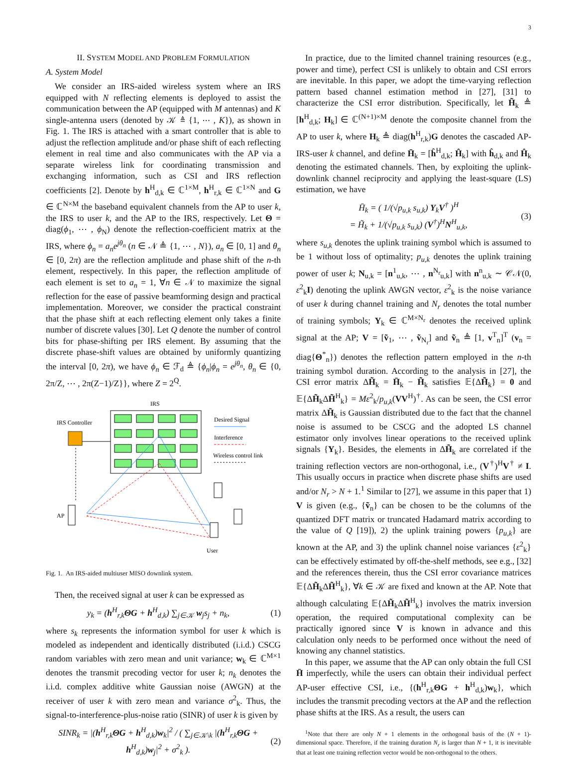3
II. SYSTEM MODEL AND PROBLEM FORMULATION
A. System Model
We consider an IRS-aided wireless system where an IRS equipped with N reflecting elements is deployed to assist the communication between the AP (equipped with M antennas) and K single-antenna users (denoted by 𝒦 ≜ {1, ⋯ , K}), as shown in Fig. 1. The IRS is attached with a smart controller that is able to adjust the reflection amplitude and/or phase shift of each reflecting element in real time and also communicates with the AP via a separate wireless link for coordinating transmission and exchanging information, such as CSI and IRS reflection coefficients [2]. Denote by h<sup>H</sup><sub>d,k</sub> ∈ ℂ<sup>1×M</sup>, h<sup>H</sup><sub>r,k</sub> ∈ ℂ<sup>1×N</sup> and G ∈ ℂ<sup>N×M</sup> the baseband equivalent channels from the AP to user k, the IRS to user k, and the AP to the IRS, respectively. Let Θ = diag(ϕ<sub>1</sub>, ⋯ , ϕ<sub>N</sub>) denote the reflection-coefficient matrix at the IRS, where ϕ<sub>n</sub> = a<sub>n</sub>e<sup>jθ<sub>n</sub></sup> (n ∈ 𝒩 ≜ {1, ⋯ , N}), a<sub>n</sub> ∈ [0, 1] and θ<sub>n</sub> ∈ [0, 2π) are the reflection amplitude and phase shift of the n-th element, respectively. In this paper, the reflection amplitude of each element is set to a<sub>n</sub> = 1, ∀n ∈ 𝒩 to maximize the signal reflection for the ease of passive beamforming design and practical implementation. Moreover, we consider the practical constraint that the phase shift at each reflecting element only takes a finite number of discrete values [30]. Let Q denote the number of control bits for phase-shifting per IRS element. By assuming that the discrete phase-shift values are obtained by uniformly quantizing the interval [0, 2π), we have ϕ<sub>n</sub> ∈ ℱ<sub>d</sub> ≜ {ϕ<sub>n</sub>|ϕ<sub>n</sub> = e<sup>jθ<sub>n</sub></sup>, θ<sub>n</sub> ∈ {0, 2π/Z, ⋯ , 2π(Z−1)/Z}}, where Z = 2<sup>Q</sup>.
IRS
IRS Controller
AP
User
Desired Signal
Interference
Wireless control link
Fig. 1. An IRS-aided multiuser MISO downlink system.
Then, the received signal at user k can be expressed as
y<sub>k</sub> = (h<sup>H</sup><sub>r,k</sub>ΘG + h<sup>H</sup><sub>d,k</sub>) ∑<sub>j∈𝒦</sub> w<sub>j</sub>s<sub>j</sub> + n<sub>k</sub>, (1)
where s<sub>k</sub> represents the information symbol for user k which is modeled as independent and identically distributed (i.i.d.) CSCG random variables with zero mean and unit variance; w<sub>k</sub> ∈ ℂ<sup>M×1</sup> denotes the transmit precoding vector for user k; n<sub>k</sub> denotes the i.i.d. complex additive white Gaussian noise (AWGN) at the receiver of user k with zero mean and variance σ<sup>2</sup><sub>k</sub>. Thus, the signal-to-interference-plus-noise ratio (SINR) of user k is given by
SINR<sub>k</sub> = |(h<sup>H</sup><sub>r,k</sub>ΘG + h<sup>H</sup><sub>d,k</sub>)w<sub>k</sub>|<sup>2</sup> / ( ∑<sub>j∈𝒦\k</sub> |(h<sup>H</sup><sub>r,k</sub>ΘG + h<sup>H</sup><sub>d,k</sub>)w<sub>j</sub>|<sup>2</sup> + σ<sup>2</sup><sub>k</sub> ). (2)
In practice, due to the limited channel training resources (e.g., power and time), perfect CSI is unlikely to obtain and CSI errors are inevitable. In this paper, we adopt the time-varying reflection pattern based channel estimation method in [27], [31] to characterize the CSI error distribution. Specifically, let H̃<sub>k</sub> ≜ [h<sup>H</sup><sub>d,k</sub>; H<sub>k</sub>] ∈ ℂ<sup>(N+1)×M</sup> denote the composite channel from the AP to user k, where H<sub>k</sub> ≜ diag(h<sup>H</sup><sub>r,k</sub>)G denotes the cascaded AP-IRS-user k channel, and define H̄<sub>k</sub> = [ĥ<sup>H</sup><sub>d,k</sub>; Ĥ<sub>k</sub>] with ĥ<sub>d,k</sub> and Ĥ<sub>k</sub> denoting the estimated channels. Then, by exploiting the uplink-downlink channel reciprocity and applying the least-square (LS) estimation, we have
H̄<sub>k</sub> = ( 1/(√p<sub>u,k</sub> s<sub>u,k</sub>) Y<sub>k</sub>V<sup>†</sup> )<sup>H</sup>
= H̃<sub>k</sub> + 1/(√p<sub>u,k</sub> s<sub>u,k</sub>) (V<sup>†</sup>)<sup>H</sup>N<sup>H</sup><sub>u,k</sub>, (3)
where s<sub>u,k</sub> denotes the uplink training symbol which is assumed to be 1 without loss of optimality; p<sub>u,k</sub> denotes the uplink training power of user k; N<sub>u,k</sub> = [n<sup>1</sup><sub>u,k</sub>, ⋯ , n<sup>N<sub>r</sub></sup><sub>u,k</sub>] with n<sup>n</sup><sub>u,k</sub> ∼ 𝒞𝒩(0, ε<sup>2</sup><sub>k</sub>I) denoting the uplink AWGN vector, ε<sup>2</sup><sub>k</sub> is the noise variance of user k during channel training and N<sub>r</sub> denotes the total number of training symbols; Y<sub>k</sub> ∈ ℂ<sup>M×N<sub>r</sub></sup> denotes the received uplink signal at the AP; V = [ṽ<sub>1</sub>, ⋯ , ṽ<sub>N<sub>r</sub></sub>] and ṽ<sub>n</sub> ≜ [1, v<sup>T</sup><sub>n</sub>]<sup>T</sup> (v<sub>n</sub> = diag{Θ<sup>*</sup><sub>n</sub>}) denotes the reflection pattern employed in the n-th training symbol duration. According to the analysis in [27], the CSI error matrix ΔH̃<sub>k</sub> = H̄<sub>k</sub> − H̃<sub>k</sub> satisfies 𝔼{ΔH̃<sub>k</sub>} = 0 and 𝔼{ΔH̃<sub>k</sub>ΔH̃<sup>H</sup><sub>k</sub>} = Mε<sup>2</sup><sub>k</sub>/p<sub>u,k</sub>(VV<sup>H</sup>)<sup>†</sup>. As can be seen, the CSI error matrix ΔH̃<sub>k</sub> is Gaussian distributed due to the fact that the channel noise is assumed to be CSCG and the adopted LS channel estimator only involves linear operations to the received uplink signals {Y<sub>k</sub>}. Besides, the elements in ΔH̃<sub>k</sub> are correlated if the training reflection vectors are non-orthogonal, i.e., (V<sup>†</sup>)<sup>H</sup>V<sup>†</sup> ≠ I. This usually occurs in practice when discrete phase shifts are used and/or N<sub>r</sub> > N + 1.<sup>1</sup> Similar to [27], we assume in this paper that 1) V is given (e.g., {ṽ<sub>n</sub>} can be chosen to be the columns of the quantized DFT matrix or truncated Hadamard matrix according to the value of Q [19]), 2) the uplink training powers {p<sub>u,k</sub>} are known at the AP, and 3) the uplink channel noise variances {ε<sup>2</sup><sub>k</sub>} can be effectively estimated by off-the-shelf methods, see e.g., [32] and the references therein, thus the CSI error covariance matrices 𝔼{ΔH̃<sub>k</sub>ΔH̃<sup>H</sup><sub>k</sub>}, ∀k ∈ 𝒦 are fixed and known at the AP. Note that although calculating 𝔼{ΔH̃<sub>k</sub>ΔH̃<sup>H</sup><sub>k</sub>} involves the matrix inversion operation, the required computational complexity can be practically ignored since V is known in advance and this calculation only needs to be performed once without the need of knowing any channel statistics.
In this paper, we assume that the AP can only obtain the full CSI H̄ imperfectly, while the users can obtain their individual perfect AP-user effective CSI, i.e., {(h<sup>H</sup><sub>r,k</sub>ΘG + h<sup>H</sup><sub>d,k</sub>)w<sub>k</sub>}, which includes the transmit precoding vectors at the AP and the reflection phase shifts at the IRS. As a result, the users can
<sup>1</sup> Note that there are only N + 1 elements in the orthogonal basis of the (N + 1)-dimensional space. Therefore, if the training duration N<sub>r</sub> is larger than N + 1, it is inevitable that at least one training reflection vector would be non-orthogonal to the others.